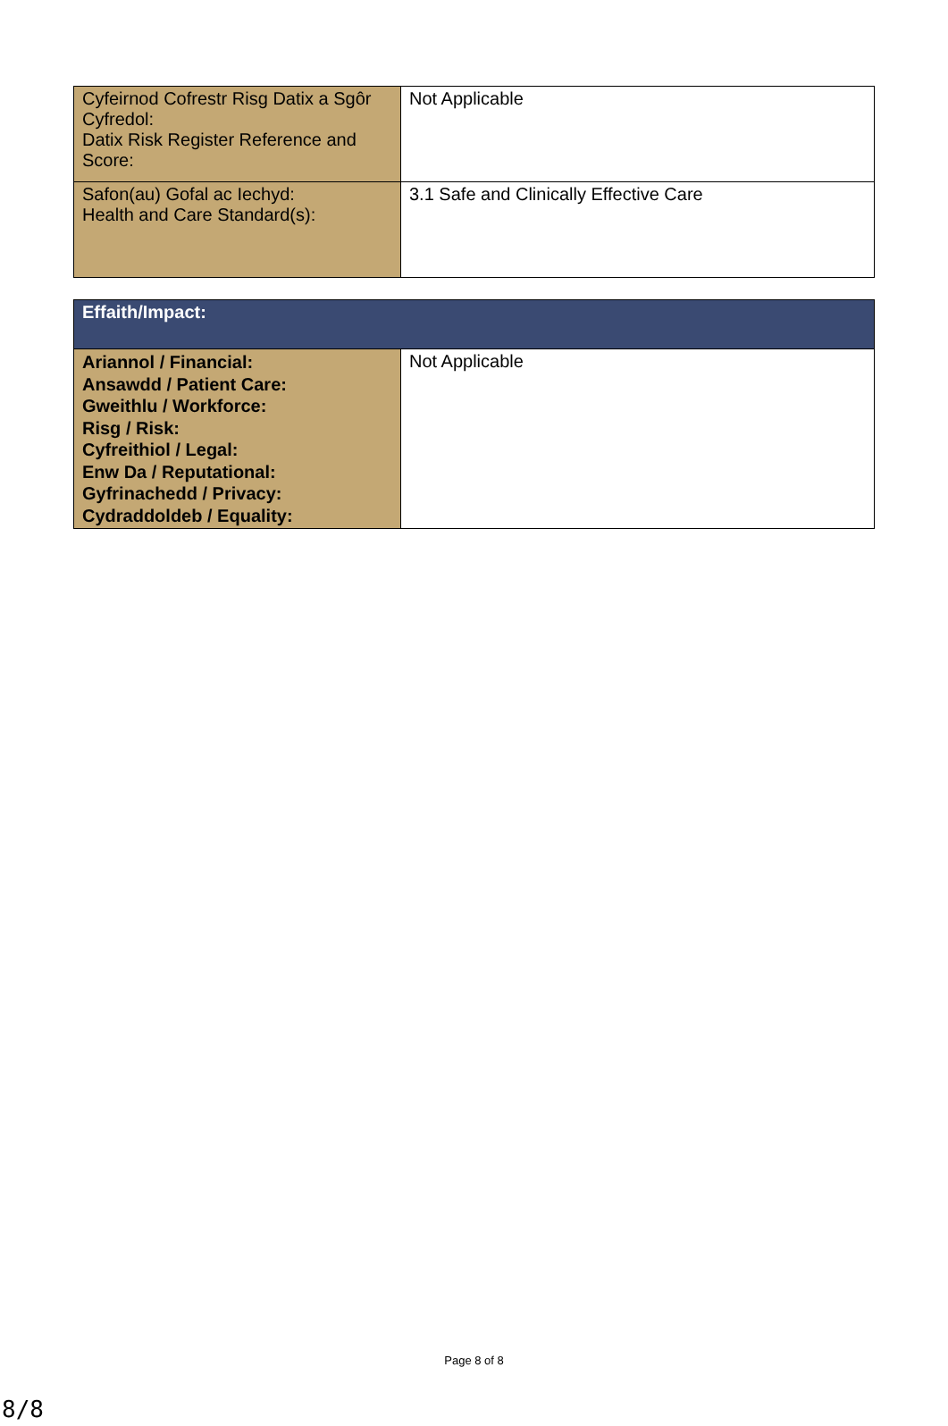| Cyfeirnod Cofrestr Risg Datix a Sgôr Cyfredol: Datix Risk Register Reference and Score: | Not Applicable |
| Safon(au) Gofal ac Iechyd: Health and Care Standard(s): | 3.1 Safe and Clinically Effective Care |
| Effaith/Impact: | |
| Ariannol / Financial: Ansawdd / Patient Care: Gweithlu / Workforce: Risg / Risk: Cyfreithiol / Legal: Enw Da / Reputational: Gyfrinachedd / Privacy: Cydraddoldeb / Equality: | Not Applicable |
Page 8 of 8
8/8